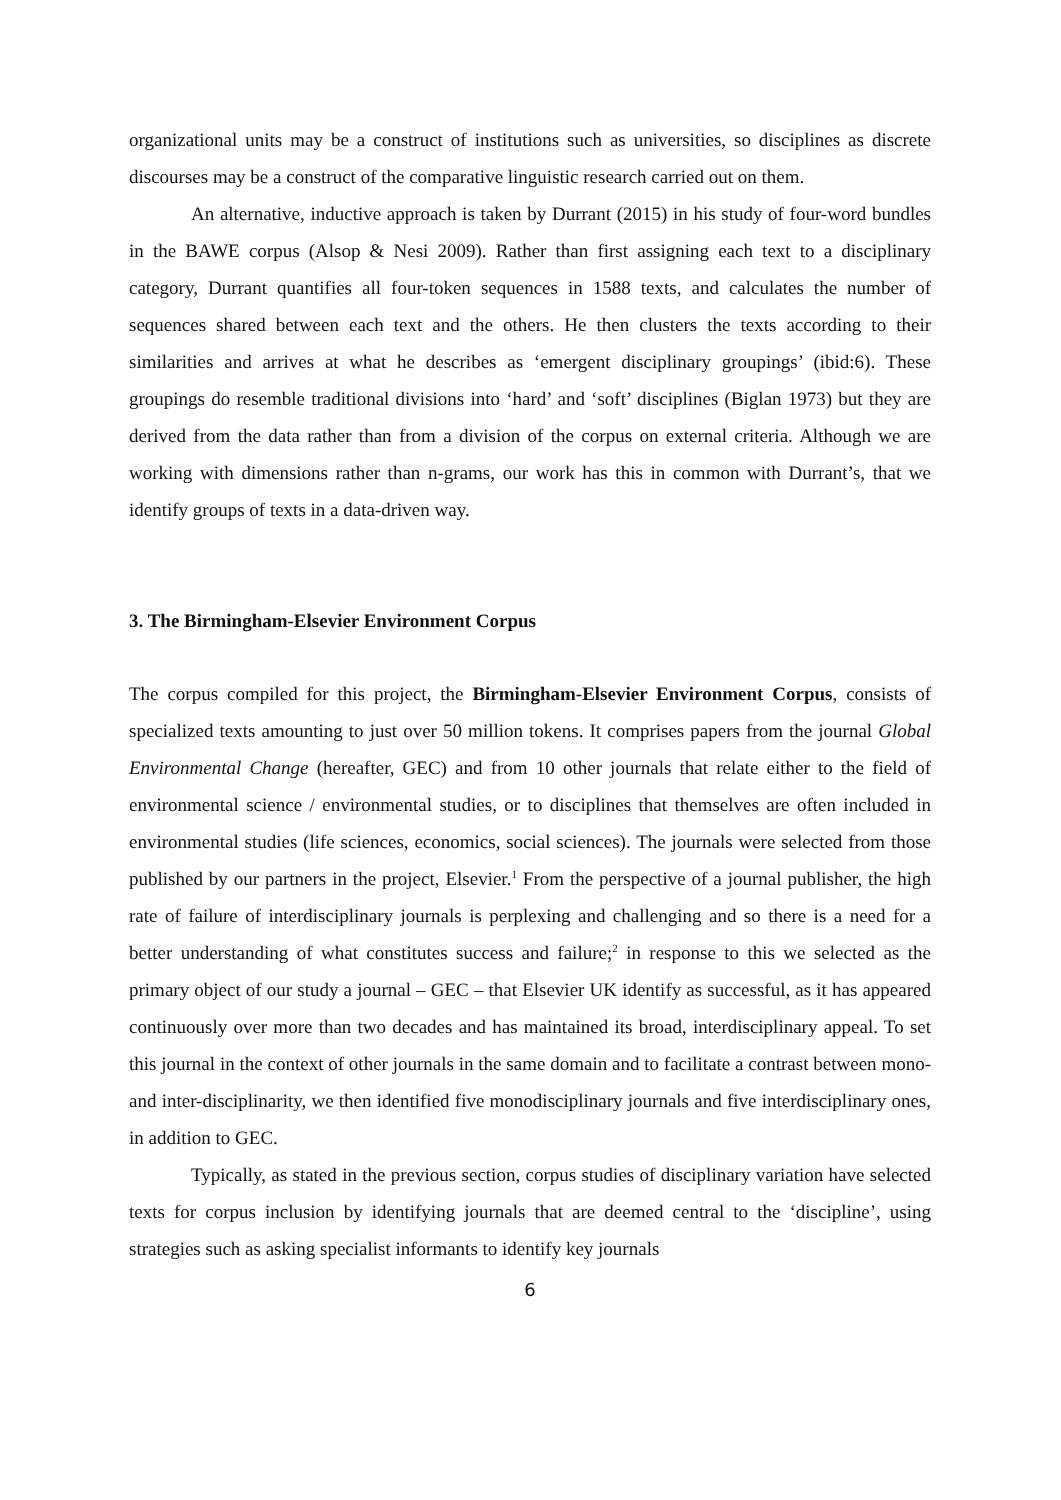organizational units may be a construct of institutions such as universities, so disciplines as discrete discourses may be a construct of the comparative linguistic research carried out on them.
An alternative, inductive approach is taken by Durrant (2015) in his study of four-word bundles in the BAWE corpus (Alsop & Nesi 2009). Rather than first assigning each text to a disciplinary category, Durrant quantifies all four-token sequences in 1588 texts, and calculates the number of sequences shared between each text and the others. He then clusters the texts according to their similarities and arrives at what he describes as ‘emergent disciplinary groupings’ (ibid:6). These groupings do resemble traditional divisions into ‘hard’ and ‘soft’ disciplines (Biglan 1973) but they are derived from the data rather than from a division of the corpus on external criteria. Although we are working with dimensions rather than n-grams, our work has this in common with Durrant’s, that we identify groups of texts in a data-driven way.
3. The Birmingham-Elsevier Environment Corpus
The corpus compiled for this project, the Birmingham-Elsevier Environment Corpus, consists of specialized texts amounting to just over 50 million tokens. It comprises papers from the journal Global Environmental Change (hereafter, GEC) and from 10 other journals that relate either to the field of environmental science / environmental studies, or to disciplines that themselves are often included in environmental studies (life sciences, economics, social sciences). The journals were selected from those published by our partners in the project, Elsevier.<sup>1</sup> From the perspective of a journal publisher, the high rate of failure of interdisciplinary journals is perplexing and challenging and so there is a need for a better understanding of what constitutes success and failure;<sup>2</sup> in response to this we selected as the primary object of our study a journal – GEC – that Elsevier UK identify as successful, as it has appeared continuously over more than two decades and has maintained its broad, interdisciplinary appeal. To set this journal in the context of other journals in the same domain and to facilitate a contrast between mono- and inter-disciplinarity, we then identified five monodisciplinary journals and five interdisciplinary ones, in addition to GEC.
Typically, as stated in the previous section, corpus studies of disciplinary variation have selected texts for corpus inclusion by identifying journals that are deemed central to the ‘discipline’, using strategies such as asking specialist informants to identify key journals
6